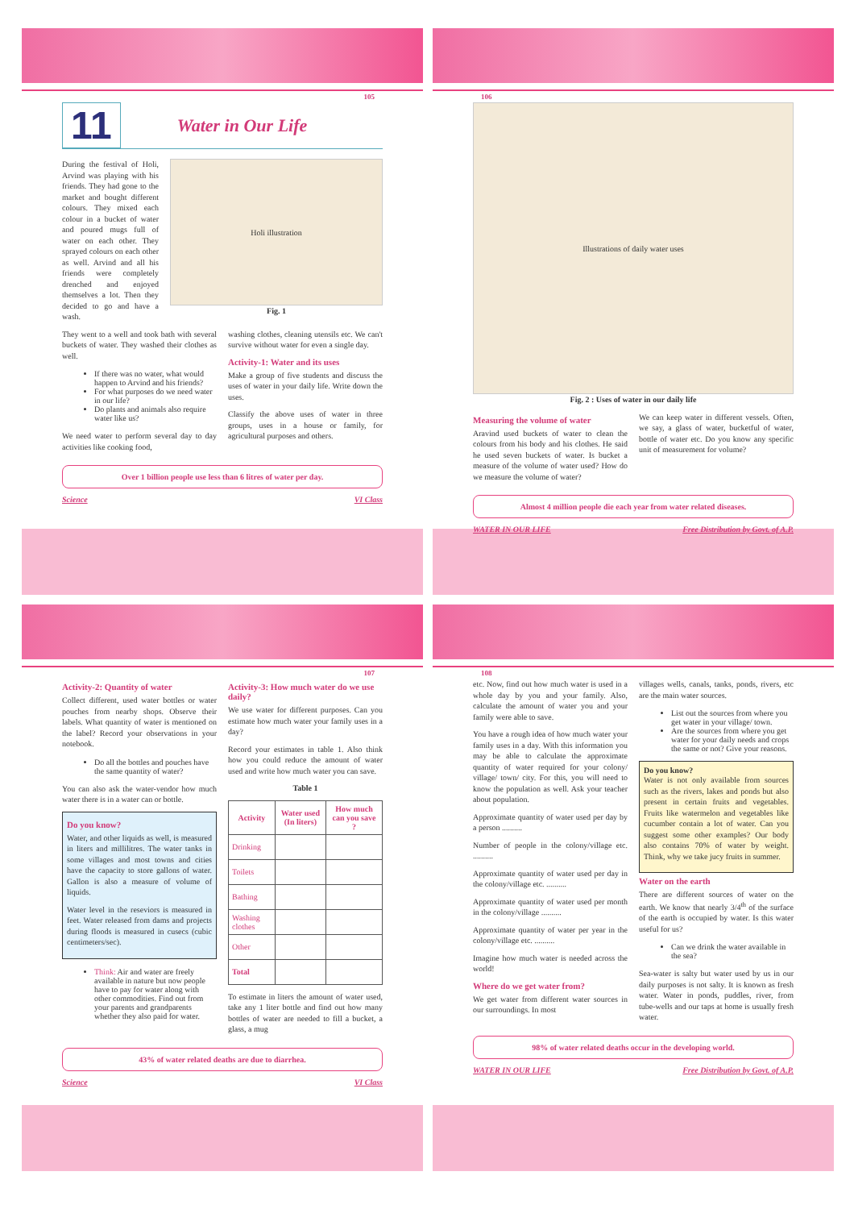105
11
Water in Our Life
During the festival of Holi, Arvind was playing with his friends. They had gone to the market and bought different colours. They mixed each colour in a bucket of water and poured mugs full of water on each other. They sprayed colours on each other as well. Arvind and all his friends were completely drenched and enjoyed themselves a lot. Then they decided to go and have a wash.
Holi illustration
Fig. 1
They went to a well and took bath with several buckets of water. They washed their clothes as well.
If there was no water, what would happen to Arvind and his friends?
For what purposes do we need water in our life?
Do plants and animals also require water like us?
We need water to perform several day to day activities like cooking food,
washing clothes, cleaning utensils etc. We can't survive without water for even a single day.
Activity-1: Water and its uses
Make a group of five students and discuss the uses of water in your daily life. Write down the uses.
Classify the above uses of water in three groups, uses in a house or family, for agricultural purposes and others.
Over 1 billion people use less than 6 litres of water per day.
Science VI Class
106
Illustrations of daily water uses
Fig. 2 : Uses of water in our daily life
Measuring the volume of water
Aravind used buckets of water to clean the colours from his body and his clothes. He said he used seven buckets of water. Is bucket a measure of the volume of water used? How do we measure the volume of water?
We can keep water in different vessels. Often, we say, a glass of water, bucketful of water, bottle of water etc. Do you know any specific unit of measurement for volume?
Almost 4 million people die each year from water related diseases.
WATER IN OUR LIFE Free Distribution by Govt. of A.P.
107
Activity-2: Quantity of water
Collect different, used water bottles or water pouches from nearby shops. Observe their labels. What quantity of water is mentioned on the label? Record your observations in your notebook.
Do all the bottles and pouches have the same quantity of water?
You can also ask the water-vendor how much water there is in a water can or bottle.
Do you know?
Water, and other liquids as well, is measured in liters and millilitres. The water tanks in some villages and most towns and cities have the capacity to store gallons of water. Gallon is also a measure of volume of liquids.
Water level in the reseviors is measured in feet. Water released from dams and projects during floods is measured in cusecs (cubic centimeters/sec).
Think: Air and water are freely available in nature but now people have to pay for water along with other commodities. Find out from your parents and grandparents whether they also paid for water.
Activity-3: How much water do we use daily?
We use water for different purposes. Can you estimate how much water your family uses in a day?
Record your estimates in table 1. Also think how you could reduce the amount of water used and write how much water you can save.
Table 1
| Activity | Water used (In liters) | How much can you save ? |
| --- | --- | --- |
| Drinking | | |
| Toilets | | |
| Bathing | | |
| Washing clothes | | |
| Other | | |
| Total | | |
To estimate in liters the amount of water used, take any 1 liter bottle and find out how many bottles of water are needed to fill a bucket, a glass, a mug
43% of water related deaths are due to diarrhea.
Science VI Class
108
etc. Now, find out how much water is used in a whole day by you and your family. Also, calculate the amount of water you and your family were able to save.
You have a rough idea of how much water your family uses in a day. With this information you may be able to calculate the approximate quantity of water required for your colony/ village/ town/ city. For this, you will need to know the population as well. Ask your teacher about population.
Approximate quantity of water used per day by a person ..........
Number of people in the colony/village etc. ..........
Approximate quantity of water used per day in the colony/village etc. ..........
Approximate quantity of water used per month in the colony/village ..........
Approximate quantity of water per year in the colony/village etc. ..........
Imagine how much water is needed across the world!
Where do we get water from?
We get water from different water sources in our surroundings. In most
villages wells, canals, tanks, ponds, rivers, etc are the main water sources.
List out the sources from where you get water in your village/ town.
Are the sources from where you get water for your daily needs and crops the same or not? Give your reasons.
Do you know?
Water is not only available from sources such as the rivers, lakes and ponds but also present in certain fruits and vegetables. Fruits like watermelon and vegetables like cucumber contain a lot of water. Can you suggest some other examples? Our body also contains 70% of water by weight. Think, why we take jucy fruits in summer.
Water on the earth
There are different sources of water on the earth. We know that nearly 3/4<sup>th</sup> of the surface of the earth is occupied by water. Is this water useful for us?
Can we drink the water available in the sea?
Sea-water is salty but water used by us in our daily purposes is not salty. It is known as fresh water. Water in ponds, puddles, river, from tube-wells and our taps at home is usually fresh water.
98% of water related deaths occur in the developing world.
WATER IN OUR LIFE Free Distribution by Govt. of A.P.